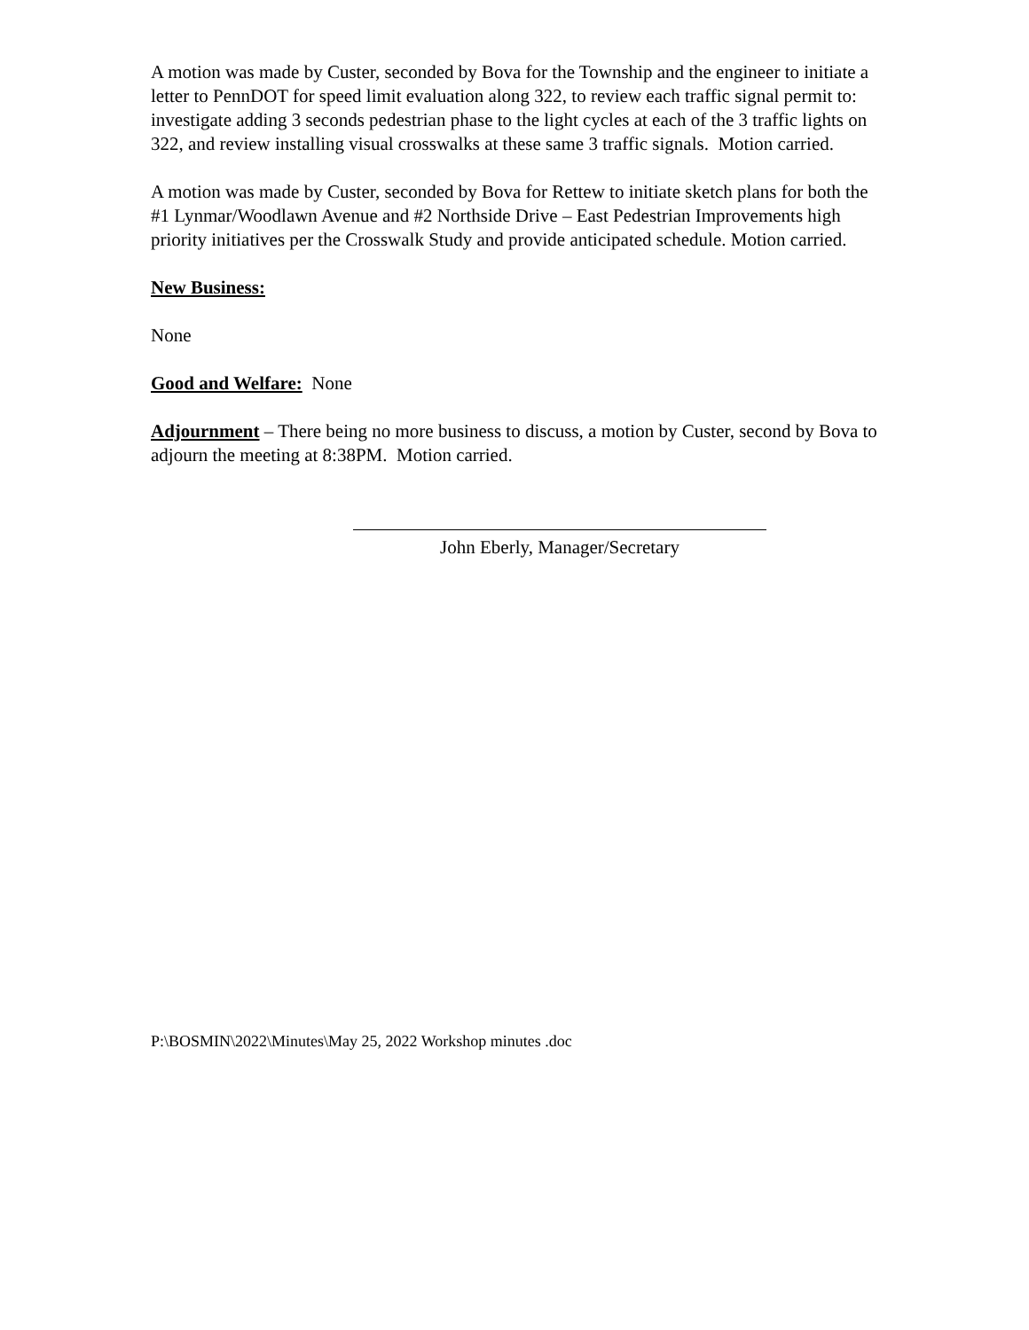A motion was made by Custer, seconded by Bova for the Township and the engineer to initiate a letter to PennDOT for speed limit evaluation along 322, to review each traffic signal permit to: investigate adding 3 seconds pedestrian phase to the light cycles at each of the 3 traffic lights on 322, and review installing visual crosswalks at these same 3 traffic signals. Motion carried.
A motion was made by Custer, seconded by Bova for Rettew to initiate sketch plans for both the #1 Lynmar/Woodlawn Avenue and #2 Northside Drive – East Pedestrian Improvements high priority initiatives per the Crosswalk Study and provide anticipated schedule. Motion carried.
New Business:
None
Good and Welfare: None
Adjournment – There being no more business to discuss, a motion by Custer, second by Bova to adjourn the meeting at 8:38PM. Motion carried.
John Eberly, Manager/Secretary
P:\BOSMIN\2022\Minutes\May 25, 2022 Workshop minutes .doc